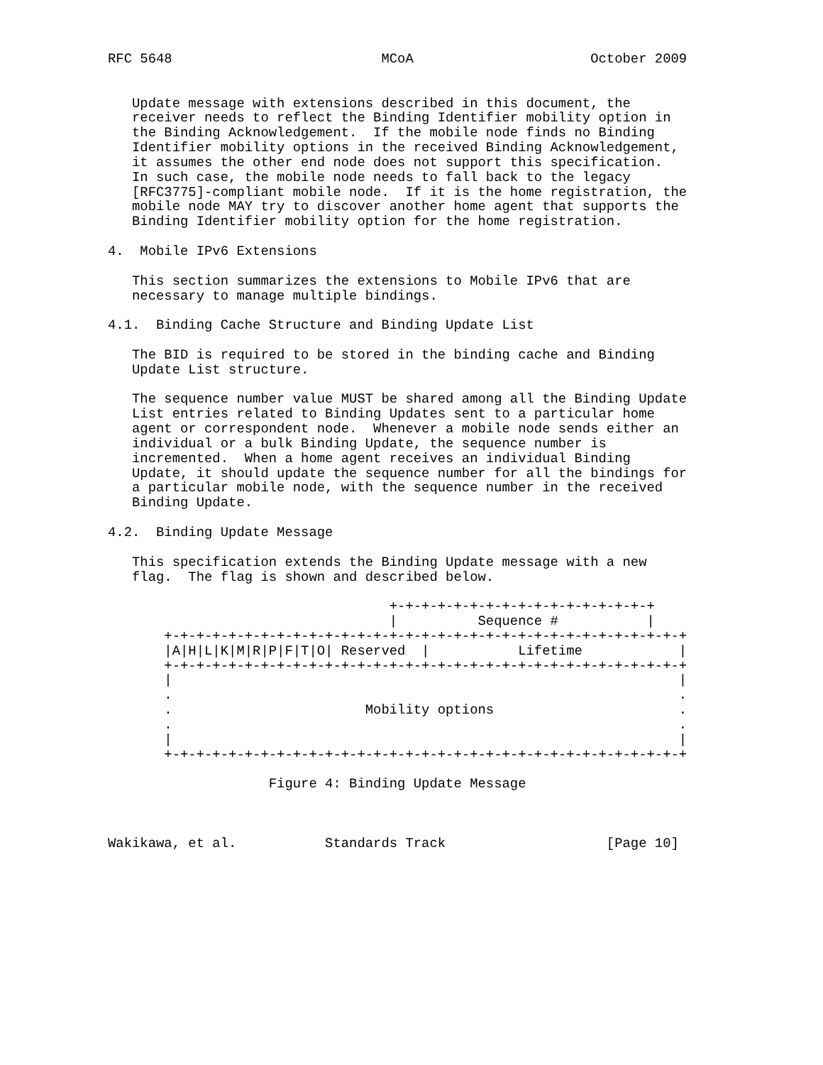RFC 5648                          MCoA                      October 2009


   Update message with extensions described in this document, the
   receiver needs to reflect the Binding Identifier mobility option in
   the Binding Acknowledgement.  If the mobile node finds no Binding
   Identifier mobility options in the received Binding Acknowledgement,
   it assumes the other end node does not support this specification.
   In such case, the mobile node needs to fall back to the legacy
   [RFC3775]-compliant mobile node.  If it is the home registration, the
   mobile node MAY try to discover another home agent that supports the
   Binding Identifier mobility option for the home registration.

4.  Mobile IPv6 Extensions

   This section summarizes the extensions to Mobile IPv6 that are
   necessary to manage multiple bindings.

4.1.  Binding Cache Structure and Binding Update List

   The BID is required to be stored in the binding cache and Binding
   Update List structure.

   The sequence number value MUST be shared among all the Binding Update
   List entries related to Binding Updates sent to a particular home
   agent or correspondent node.  Whenever a mobile node sends either an
   individual or a bulk Binding Update, the sequence number is
   incremented.  When a home agent receives an individual Binding
   Update, it should update the sequence number for all the bindings for
   a particular mobile node, with the sequence number in the received
   Binding Update.

4.2.  Binding Update Message

   This specification extends the Binding Update message with a new
   flag.  The flag is shown and described below.

                                   +-+-+-+-+-+-+-+-+-+-+-+-+-+-+-+-+
                                   |          Sequence #           |
       +-+-+-+-+-+-+-+-+-+-+-+-+-+-+-+-+-+-+-+-+-+-+-+-+-+-+-+-+-+-+-+-+
       |A|H|L|K|M|R|P|F|T|O| Reserved  |           Lifetime            |
       +-+-+-+-+-+-+-+-+-+-+-+-+-+-+-+-+-+-+-+-+-+-+-+-+-+-+-+-+-+-+-+-+
       |                                                               |
       .                                                               .
       .                        Mobility options                       .
       .                                                               .
       |                                                               |
       +-+-+-+-+-+-+-+-+-+-+-+-+-+-+-+-+-+-+-+-+-+-+-+-+-+-+-+-+-+-+-+-+

                    Figure 4: Binding Update Message



Wakikawa, et al.           Standards Track                    [Page 10]